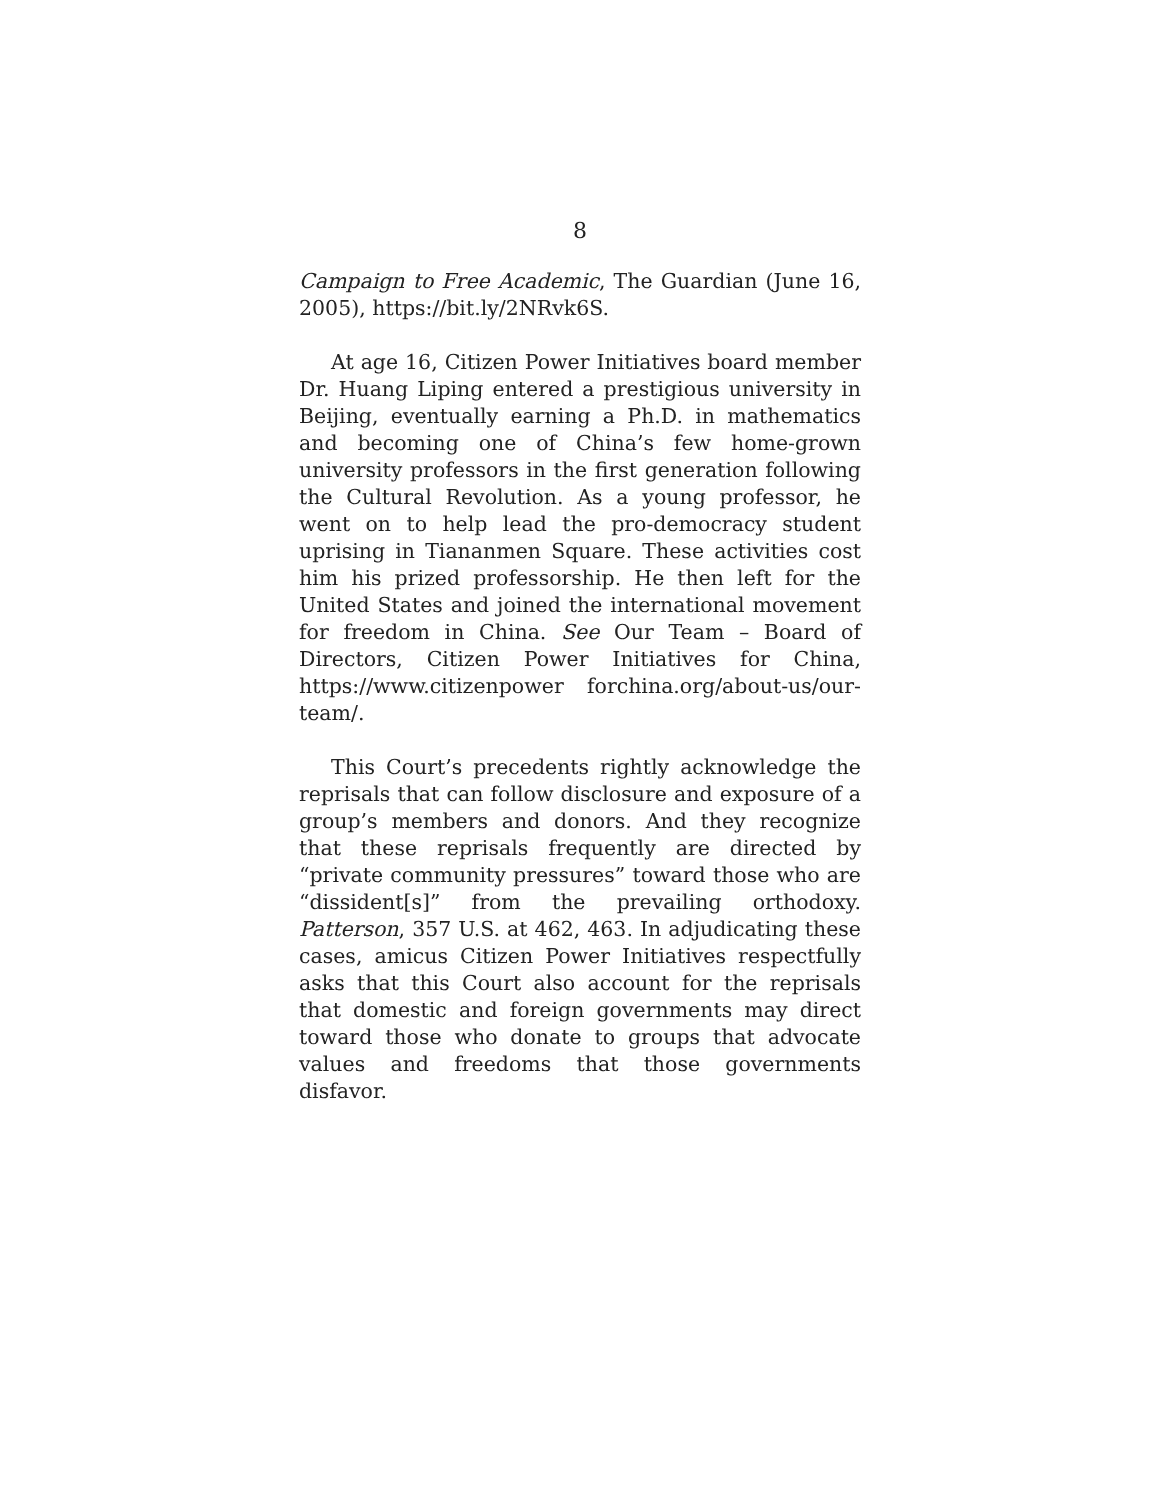8
Campaign to Free Academic, The Guardian (June 16, 2005), https://bit.ly/2NRvk6S.
At age 16, Citizen Power Initiatives board member Dr. Huang Liping entered a prestigious university in Beijing, eventually earning a Ph.D. in mathematics and becoming one of China’s few home-grown university professors in the first generation following the Cultural Revolution. As a young professor, he went on to help lead the pro-democracy student uprising in Tiananmen Square. These activities cost him his prized professorship. He then left for the United States and joined the international movement for freedom in China. See Our Team – Board of Directors, Citizen Power Initiatives for China, https://www.citizenpower forchina.org/about-us/our-team/.
This Court’s precedents rightly acknowledge the reprisals that can follow disclosure and exposure of a group’s members and donors. And they recognize that these reprisals frequently are directed by “private community pressures” toward those who are “dissident[s]” from the prevailing orthodoxy. Patterson, 357 U.S. at 462, 463. In adjudicating these cases, amicus Citizen Power Initiatives respectfully asks that this Court also account for the reprisals that domestic and foreign governments may direct toward those who donate to groups that advocate values and freedoms that those governments disfavor.